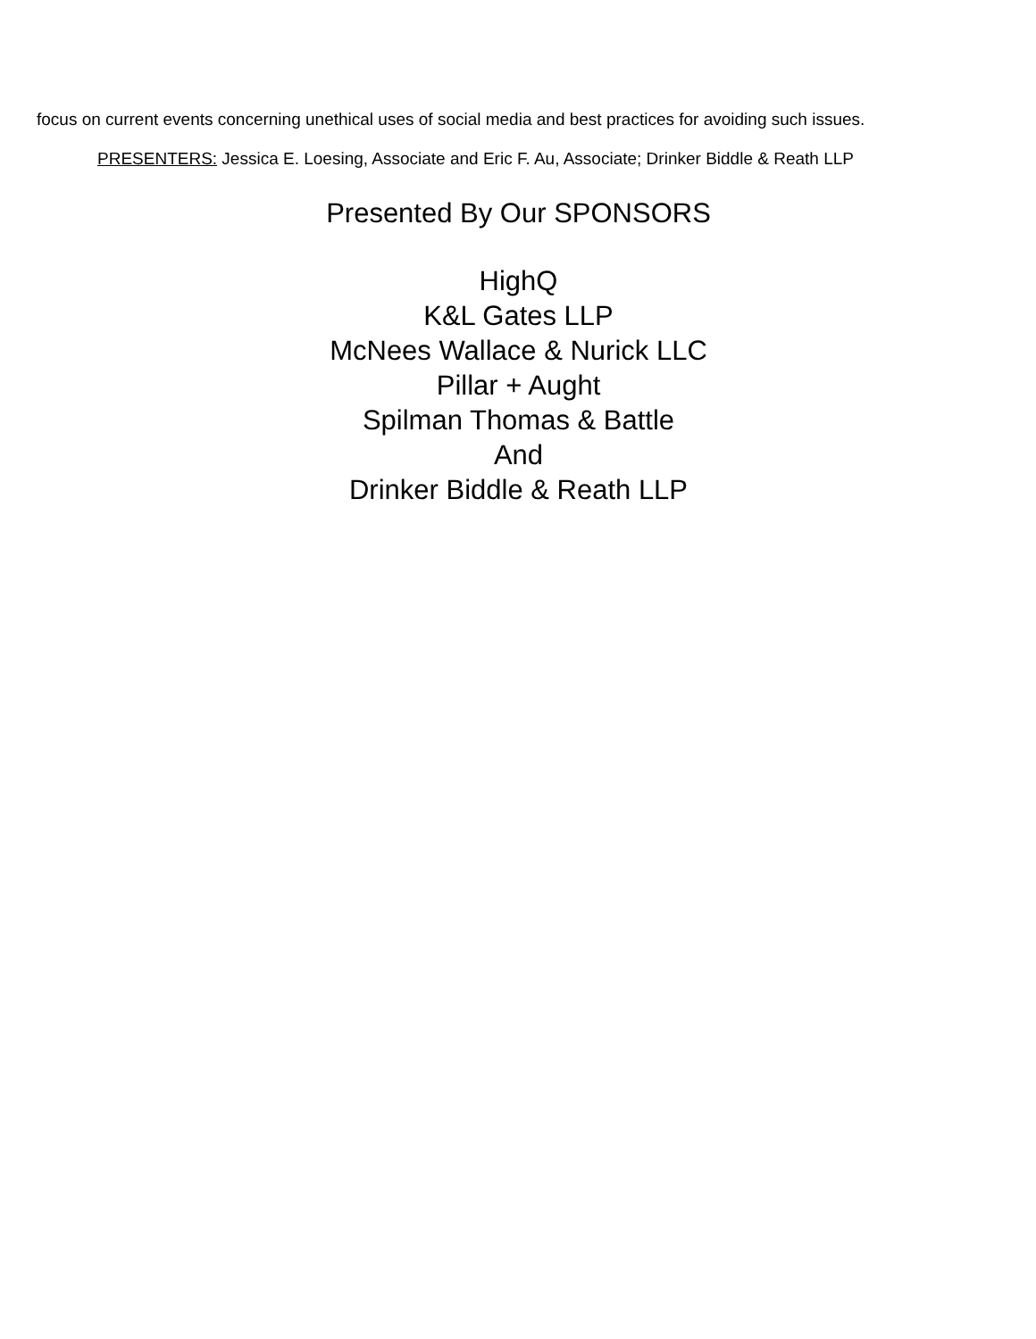focus on current events concerning unethical uses of social media and best practices for avoiding such issues.
PRESENTERS: Jessica E. Loesing, Associate and Eric F. Au, Associate; Drinker Biddle & Reath LLP
Presented By Our SPONSORS
HighQ
K&L Gates LLP
McNees Wallace & Nurick LLC
Pillar + Aught
Spilman Thomas & Battle
And
Drinker Biddle & Reath LLP